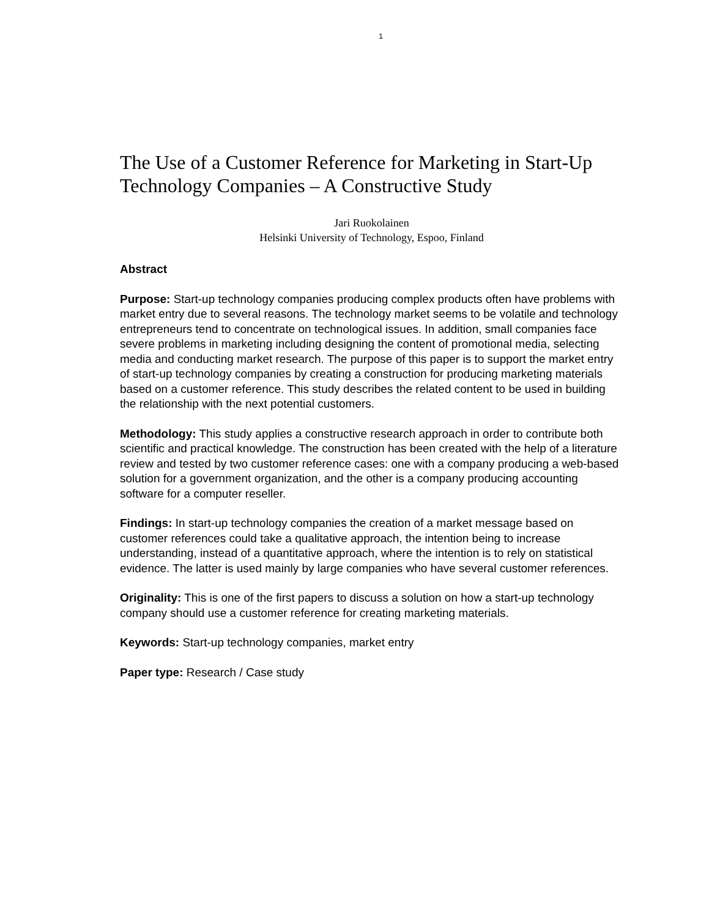1
The Use of a Customer Reference for Marketing in Start-Up Technology Companies – A Constructive Study
Jari Ruokolainen
Helsinki University of Technology, Espoo, Finland
Abstract
Purpose: Start-up technology companies producing complex products often have problems with market entry due to several reasons. The technology market seems to be volatile and technology entrepreneurs tend to concentrate on technological issues. In addition, small companies face severe problems in marketing including designing the content of promotional media, selecting media and conducting market research. The purpose of this paper is to support the market entry of start-up technology companies by creating a construction for producing marketing materials based on a customer reference. This study describes the related content to be used in building the relationship with the next potential customers.
Methodology: This study applies a constructive research approach in order to contribute both scientific and practical knowledge. The construction has been created with the help of a literature review and tested by two customer reference cases: one with a company producing a web-based solution for a government organization, and the other is a company producing accounting software for a computer reseller.
Findings: In start-up technology companies the creation of a market message based on customer references could take a qualitative approach, the intention being to increase understanding, instead of a quantitative approach, where the intention is to rely on statistical evidence. The latter is used mainly by large companies who have several customer references.
Originality: This is one of the first papers to discuss a solution on how a start-up technology company should use a customer reference for creating marketing materials.
Keywords: Start-up technology companies, market entry
Paper type: Research / Case study